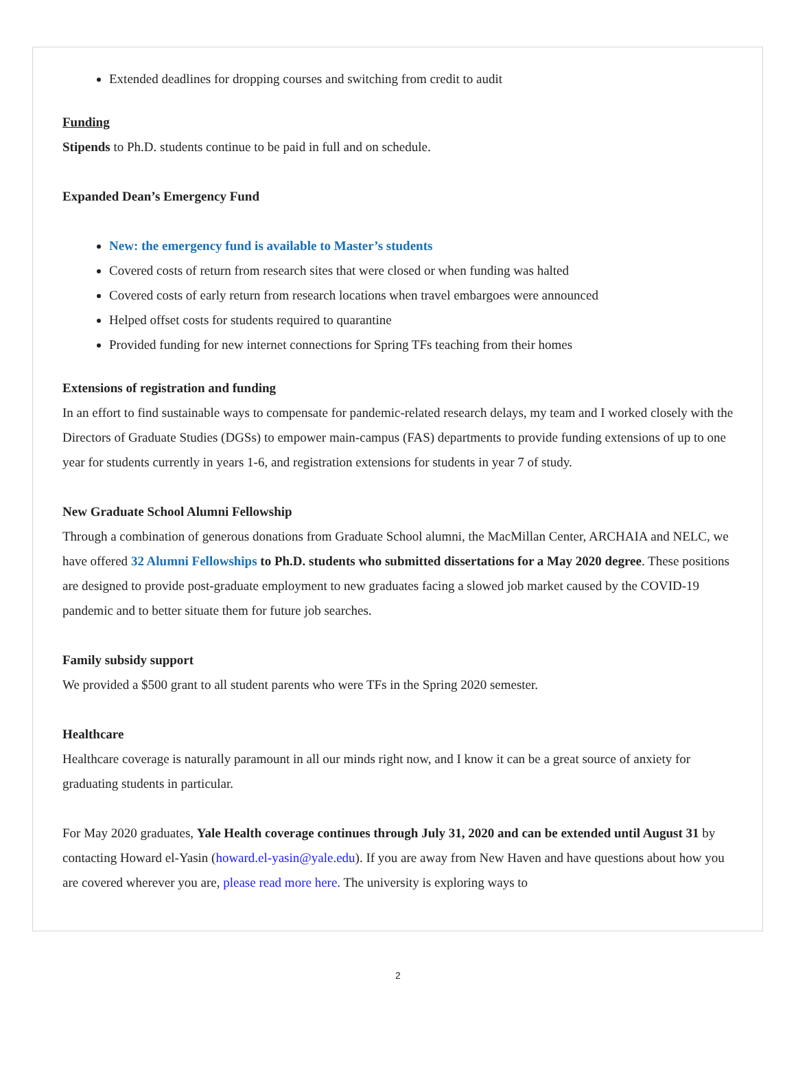Extended deadlines for dropping courses and switching from credit to audit
Funding
Stipends to Ph.D. students continue to be paid in full and on schedule.
Expanded Dean’s Emergency Fund
New: the emergency fund is available to Master’s students
Covered costs of return from research sites that were closed or when funding was halted
Covered costs of early return from research locations when travel embargoes were announced
Helped offset costs for students required to quarantine
Provided funding for new internet connections for Spring TFs teaching from their homes
Extensions of registration and funding
In an effort to find sustainable ways to compensate for pandemic-related research delays, my team and I worked closely with the Directors of Graduate Studies (DGSs) to empower main-campus (FAS) departments to provide funding extensions of up to one year for students currently in years 1-6, and registration extensions for students in year 7 of study.
New Graduate School Alumni Fellowship
Through a combination of generous donations from Graduate School alumni, the MacMillan Center, ARCHAIA and NELC, we have offered 32 Alumni Fellowships to Ph.D. students who submitted dissertations for a May 2020 degree. These positions are designed to provide post-graduate employment to new graduates facing a slowed job market caused by the COVID-19 pandemic and to better situate them for future job searches.
Family subsidy support
We provided a $500 grant to all student parents who were TFs in the Spring 2020 semester.
Healthcare
Healthcare coverage is naturally paramount in all our minds right now, and I know it can be a great source of anxiety for graduating students in particular.
For May 2020 graduates, Yale Health coverage continues through July 31, 2020 and can be extended until August 31 by contacting Howard el-Yasin (howard.el-yasin@yale.edu). If you are away from New Haven and have questions about how you are covered wherever you are, please read more here. The university is exploring ways to
2